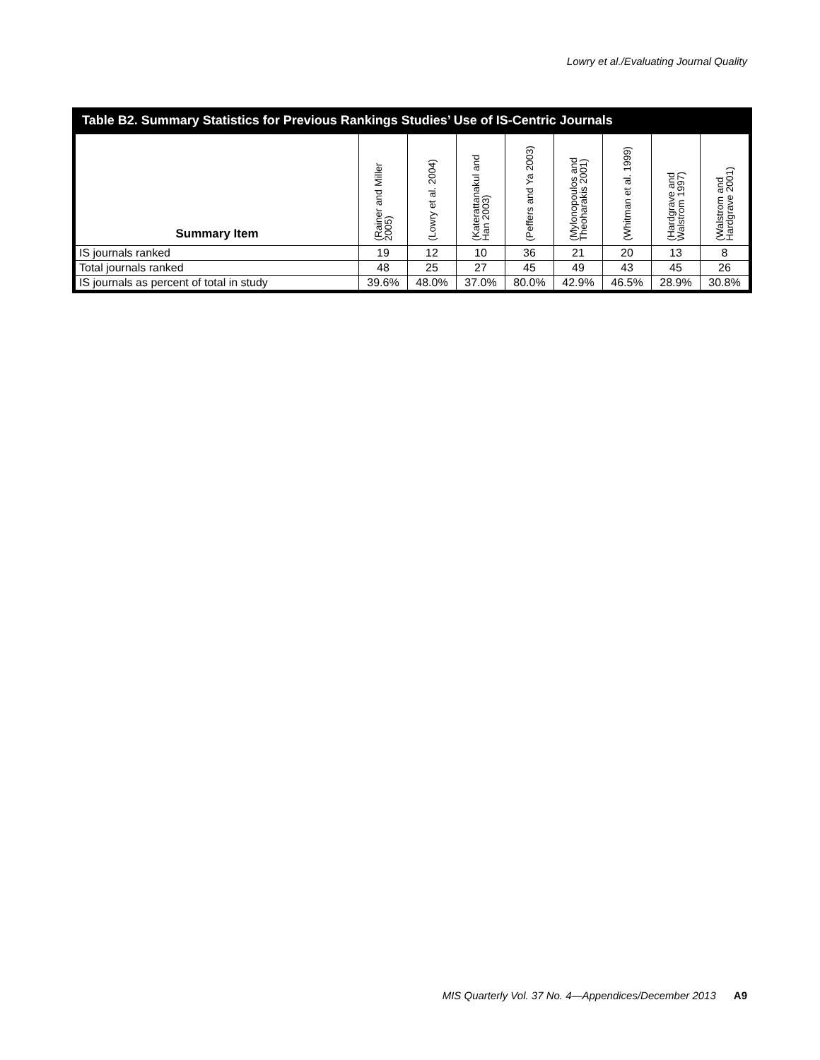Lowry et al./Evaluating Journal Quality
Table B2. Summary Statistics for Previous Rankings Studies’ Use of IS-Centric Journals
| Summary Item | (Rainer and Miller 2005) | (Lowry et al. 2004) | (Katerattanakul and Han 2003) | (Peffers and Ya 2003) | (Mylonopoulos and Theoharakis 2001) | (Whitman et al. 1999) | (Hardgrave and Walstrom 1997) | (Walstrom and Hardgrave 2001) |
| --- | --- | --- | --- | --- | --- | --- | --- | --- |
| IS journals ranked | 19 | 12 | 10 | 36 | 21 | 20 | 13 | 8 |
| Total journals ranked | 48 | 25 | 27 | 45 | 49 | 43 | 45 | 26 |
| IS journals as percent of total in study | 39.6% | 48.0% | 37.0% | 80.0% | 42.9% | 46.5% | 28.9% | 30.8% |
MIS Quarterly Vol. 37 No. 4—Appendices/December 2013 A9